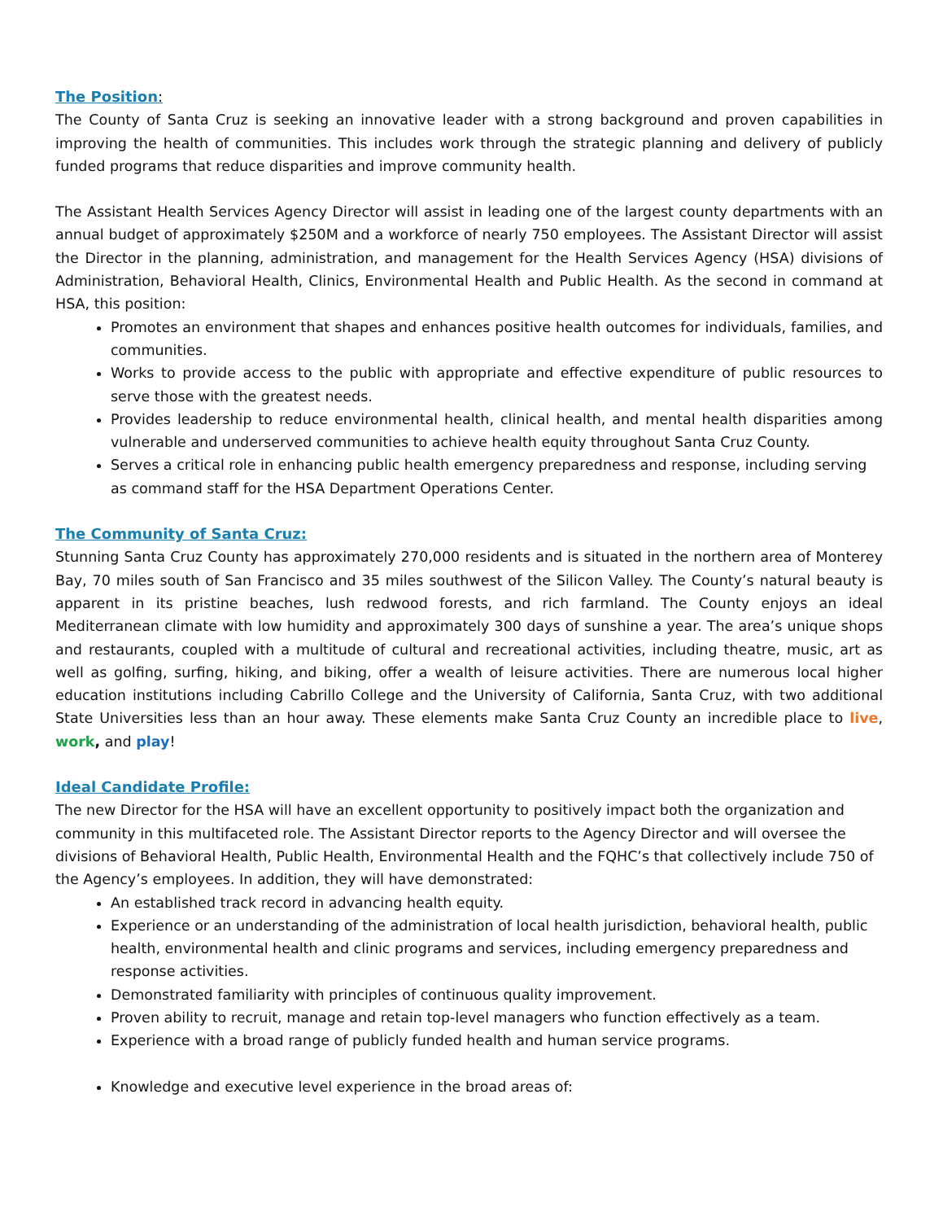The Position:
The County of Santa Cruz is seeking an innovative leader with a strong background and proven capabilities in improving the health of communities. This includes work through the strategic planning and delivery of publicly funded programs that reduce disparities and improve community health.
The Assistant Health Services Agency Director will assist in leading one of the largest county departments with an annual budget of approximately $250M and a workforce of nearly 750 employees. The Assistant Director will assist the Director in the planning, administration, and management for the Health Services Agency (HSA) divisions of Administration, Behavioral Health, Clinics, Environmental Health and Public Health. As the second in command at HSA, this position:
Promotes an environment that shapes and enhances positive health outcomes for individuals, families, and communities.
Works to provide access to the public with appropriate and effective expenditure of public resources to serve those with the greatest needs.
Provides leadership to reduce environmental health, clinical health, and mental health disparities among vulnerable and underserved communities to achieve health equity throughout Santa Cruz County.
Serves a critical role in enhancing public health emergency preparedness and response, including serving as command staff for the HSA Department Operations Center.
The Community of Santa Cruz:
Stunning Santa Cruz County has approximately 270,000 residents and is situated in the northern area of Monterey Bay, 70 miles south of San Francisco and 35 miles southwest of the Silicon Valley. The County’s natural beauty is apparent in its pristine beaches, lush redwood forests, and rich farmland. The County enjoys an ideal Mediterranean climate with low humidity and approximately 300 days of sunshine a year. The area’s unique shops and restaurants, coupled with a multitude of cultural and recreational activities, including theatre, music, art as well as golfing, surfing, hiking, and biking, offer a wealth of leisure activities. There are numerous local higher education institutions including Cabrillo College and the University of California, Santa Cruz, with two additional State Universities less than an hour away. These elements make Santa Cruz County an incredible place to live, work, and play!
Ideal Candidate Profile:
The new Director for the HSA will have an excellent opportunity to positively impact both the organization and community in this multifaceted role. The Assistant Director reports to the Agency Director and will oversee the divisions of Behavioral Health, Public Health, Environmental Health and the FQHC’s that collectively include 750 of the Agency’s employees. In addition, they will have demonstrated:
An established track record in advancing health equity.
Experience or an understanding of the administration of local health jurisdiction, behavioral health, public health, environmental health and clinic programs and services, including emergency preparedness and response activities.
Demonstrated familiarity with principles of continuous quality improvement.
Proven ability to recruit, manage and retain top-level managers who function effectively as a team.
Experience with a broad range of publicly funded health and human service programs.
Knowledge and executive level experience in the broad areas of: